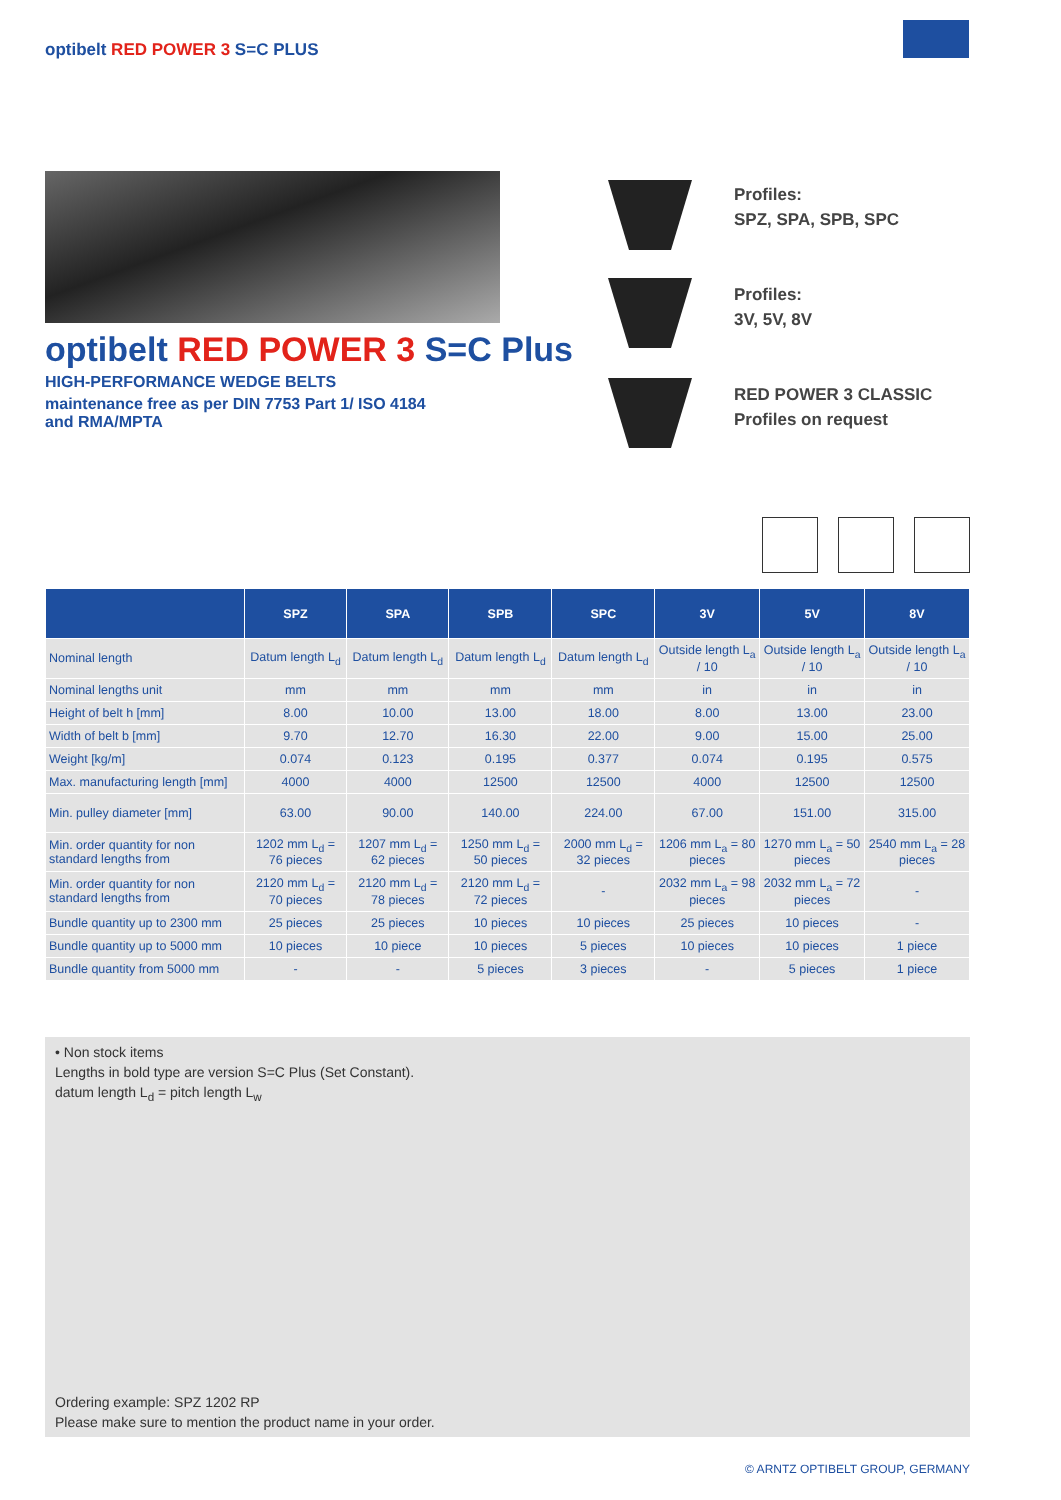optibelt RED POWER 3 S=C PLUS
optibelt RED POWER 3 S=C Plus
HIGH-PERFORMANCE WEDGE BELTS
maintenance free as per DIN 7753 Part 1/ ISO 4184
and RMA/MPTA
Profiles:
SPZ, SPA, SPB, SPC
Profiles:
3V, 5V, 8V
RED POWER 3 CLASSIC
Profiles on request
| | SPZ | SPA | SPB | SPC | 3V | 5V | 8V |
| --- | --- | --- | --- | --- | --- | --- | --- |
| Nominal length | Datum length L<sub>d</sub> | Datum length L<sub>d</sub> | Datum length L<sub>d</sub> | Datum length L<sub>d</sub> | Outside length L<sub>a</sub> / 10 | Outside length L<sub>a</sub> / 10 | Outside length L<sub>a</sub> / 10 |
| Nominal lengths unit | mm | mm | mm | mm | in | in | in |
| Height of belt h [mm] | 8.00 | 10.00 | 13.00 | 18.00 | 8.00 | 13.00 | 23.00 |
| Width of belt b [mm] | 9.70 | 12.70 | 16.30 | 22.00 | 9.00 | 15.00 | 25.00 |
| Weight [kg/m] | 0.074 | 0.123 | 0.195 | 0.377 | 0.074 | 0.195 | 0.575 |
| Max. manufacturing length [mm] | 4000 | 4000 | 12500 | 12500 | 4000 | 12500 | 12500 |
| Min. pulley diameter [mm] | 63.00 | 90.00 | 140.00 | 224.00 | 67.00 | 151.00 | 315.00 |
| Min. order quantity for non standard lengths from | 1202 mm L<sub>d</sub> = 76 pieces | 1207 mm L<sub>d</sub> = 62 pieces | 1250 mm L<sub>d</sub> = 50 pieces | 2000 mm L<sub>d</sub> = 32 pieces | 1206 mm L<sub>a</sub> = 80 pieces | 1270 mm L<sub>a</sub> = 50 pieces | 2540 mm L<sub>a</sub> = 28 pieces |
| Min. order quantity for non standard lengths from | 2120 mm L<sub>d</sub> = 70 pieces | 2120 mm L<sub>d</sub> = 78 pieces | 2120 mm L<sub>d</sub> = 72 pieces | - | 2032 mm L<sub>a</sub> = 98 pieces | 2032 mm L<sub>a</sub> = 72 pieces | - |
| Bundle quantity up to 2300 mm | 25 pieces | 25 pieces | 10 pieces | 10 pieces | 25 pieces | 10 pieces | - |
| Bundle quantity up to 5000 mm | 10 pieces | 10 piece | 10 pieces | 5 pieces | 10 pieces | 10 pieces | 1 piece |
| Bundle quantity from 5000 mm | - | - | 5 pieces | 3 pieces | - | 5 pieces | 1 piece |
• Non stock items
Lengths in bold type are version S=C Plus (Set Constant).
datum length L<sub>d</sub> = pitch length L<sub>w</sub>
Ordering example: SPZ 1202 RP
Please make sure to mention the product name in your order.
© ARNTZ OPTIBELT GROUP, GERMANY